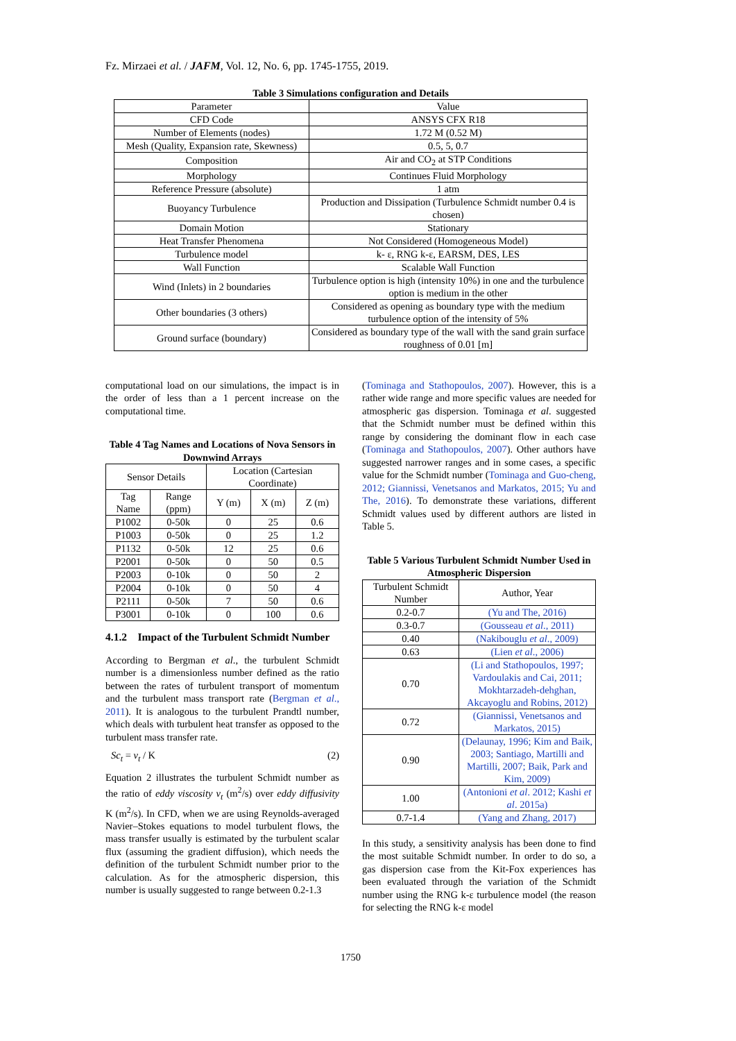Fz. Mirzaei et al. / JAFM, Vol. 12, No. 6, pp. 1745-1755, 2019.
Table 3 Simulations configuration and Details
| Parameter | Value |
| CFD Code | ANSYS CFX R18 |
| Number of Elements (nodes) | 1.72 M (0.52 M) |
| Mesh (Quality, Expansion rate, Skewness) | 0.5, 5, 0.7 |
| Composition | Air and CO<sub>2</sub> at STP Conditions |
| Morphology | Continues Fluid Morphology |
| Reference Pressure (absolute) | 1 atm |
| Buoyancy Turbulence | Production and Dissipation (Turbulence Schmidt number 0.4 is chosen) |
| Domain Motion | Stationary |
| Heat Transfer Phenomena | Not Considered (Homogeneous Model) |
| Turbulence model | k- ε, RNG k-ε, EARSM, DES, LES |
| Wall Function | Scalable Wall Function |
| Wind (Inlets) in 2 boundaries | Turbulence option is high (intensity 10%) in one and the turbulence option is medium in the other |
| Other boundaries (3 others) | Considered as opening as boundary type with the medium turbulence option of the intensity of 5% |
| Ground surface (boundary) | Considered as boundary type of the wall with the sand grain surface roughness of 0.01 [m] |
computational load on our simulations, the impact is in the order of less than a 1 percent increase on the computational time.
Table 4 Tag Names and Locations of Nova Sensors in Downwind Arrays
| Sensor Details | | Location (Cartesian Coordinate) | | |
| Tag Name | Range (ppm) | Y (m) | X (m) | Z (m) |
| P1002 | 0-50k | 0 | 25 | 0.6 |
| P1003 | 0-50k | 0 | 25 | 1.2 |
| P1132 | 0-50k | 12 | 25 | 0.6 |
| P2001 | 0-50k | 0 | 50 | 0.5 |
| P2003 | 0-10k | 0 | 50 | 2 |
| P2004 | 0-10k | 0 | 50 | 4 |
| P2111 | 0-50k | 7 | 50 | 0.6 |
| P3001 | 0-10k | 0 | 100 | 0.6 |
4.1.2 Impact of the Turbulent Schmidt Number
According to Bergman et al., the turbulent Schmidt number is a dimensionless number defined as the ratio between the rates of turbulent transport of momentum and the turbulent mass transport rate (Bergman et al., 2011). It is analogous to the turbulent Prandtl number, which deals with turbulent heat transfer as opposed to the turbulent mass transfer rate.
Sc<sub>t</sub> = ν<sub>t</sub> / K (2)
Equation 2 illustrates the turbulent Schmidt number as the ratio of eddy viscosity ν<sub>t</sub> (m<sup>2</sup>/s) over eddy diffusivity K (m<sup>2</sup>/s). In CFD, when we are using Reynolds-averaged Navier–Stokes equations to model turbulent flows, the mass transfer usually is estimated by the turbulent scalar flux (assuming the gradient diffusion), which needs the definition of the turbulent Schmidt number prior to the calculation. As for the atmospheric dispersion, this number is usually suggested to range between 0.2-1.3
(Tominaga and Stathopoulos, 2007). However, this is a rather wide range and more specific values are needed for atmospheric gas dispersion. Tominaga et al. suggested that the Schmidt number must be defined within this range by considering the dominant flow in each case (Tominaga and Stathopoulos, 2007). Other authors have suggested narrower ranges and in some cases, a specific value for the Schmidt number (Tominaga and Guo-cheng, 2012; Giannissi, Venetsanos and Markatos, 2015; Yu and The, 2016). To demonstrate these variations, different Schmidt values used by different authors are listed in Table 5.
Table 5 Various Turbulent Schmidt Number Used in Atmospheric Dispersion
| Turbulent Schmidt Number | Author, Year |
| 0.2-0.7 | (Yu and The, 2016) |
| 0.3-0.7 | (Gousseau et al ., 2011) |
| 0.40 | (Nakibouglu et al ., 2009) |
| 0.63 | (Lien et al ., 2006) |
| 0.70 | (Li and Stathopoulos, 1997; Vardoulakis and Cai, 2011; Mokhtarzadeh-dehghan, Akcayoglu and Robins, 2012) |
| 0.72 | (Giannissi, Venetsanos and Markatos, 2015) |
| 0.90 | (Delaunay, 1996; Kim and Baik, 2003; Santiago, Martilli and Martilli, 2007; Baik, Park and Kim, 2009) |
| 1.00 | (Antonioni et al . 2012; Kashi et al . 2015a) |
| 0.7-1.4 | (Yang and Zhang, 2017) |
In this study, a sensitivity analysis has been done to find the most suitable Schmidt number. In order to do so, a gas dispersion case from the Kit-Fox experiences has been evaluated through the variation of the Schmidt number using the RNG k-ε turbulence model (the reason for selecting the RNG k-ε model
1750